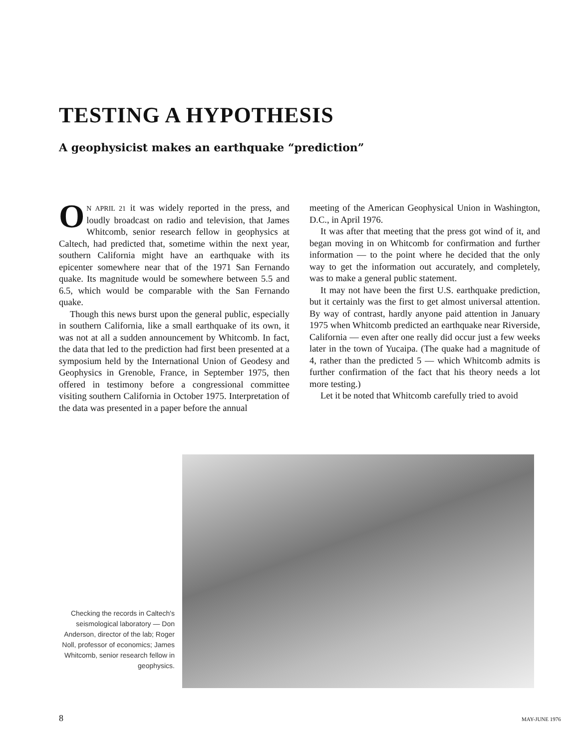TESTING A HYPOTHESIS
A geophysicist makes an earthquake “prediction”
ON APRIL 21 it was widely reported in the press, and loudly broadcast on radio and television, that James Whitcomb, senior research fellow in geophysics at Caltech, had predicted that, sometime within the next year, southern California might have an earthquake with its epicenter somewhere near that of the 1971 San Fernando quake. Its magnitude would be somewhere between 5.5 and 6.5, which would be comparable with the San Fernando quake.
Though this news burst upon the general public, especially in southern California, like a small earthquake of its own, it was not at all a sudden announcement by Whitcomb. In fact, the data that led to the prediction had first been presented at a symposium held by the International Union of Geodesy and Geophysics in Grenoble, France, in September 1975, then offered in testimony before a congressional committee visiting southern California in October 1975. Interpretation of the data was presented in a paper before the annual
meeting of the American Geophysical Union in Washington, D.C., in April 1976.
It was after that meeting that the press got wind of it, and began moving in on Whitcomb for confirmation and further information — to the point where he decided that the only way to get the information out accurately, and completely, was to make a general public statement.
It may not have been the first U.S. earthquake prediction, but it certainly was the first to get almost universal attention. By way of contrast, hardly anyone paid attention in January 1975 when Whitcomb predicted an earthquake near Riverside, California — even after one really did occur just a few weeks later in the town of Yucaipa. (The quake had a magnitude of 4, rather than the predicted 5 — which Whitcomb admits is further confirmation of the fact that his theory needs a lot more testing.)
Let it be noted that Whitcomb carefully tried to avoid
Checking the records in Caltech's seismological laboratory — Don Anderson, director of the lab; Roger Noll, professor of economics; James Whitcomb, senior research fellow in geophysics.
8 MAY-JUNE 1976